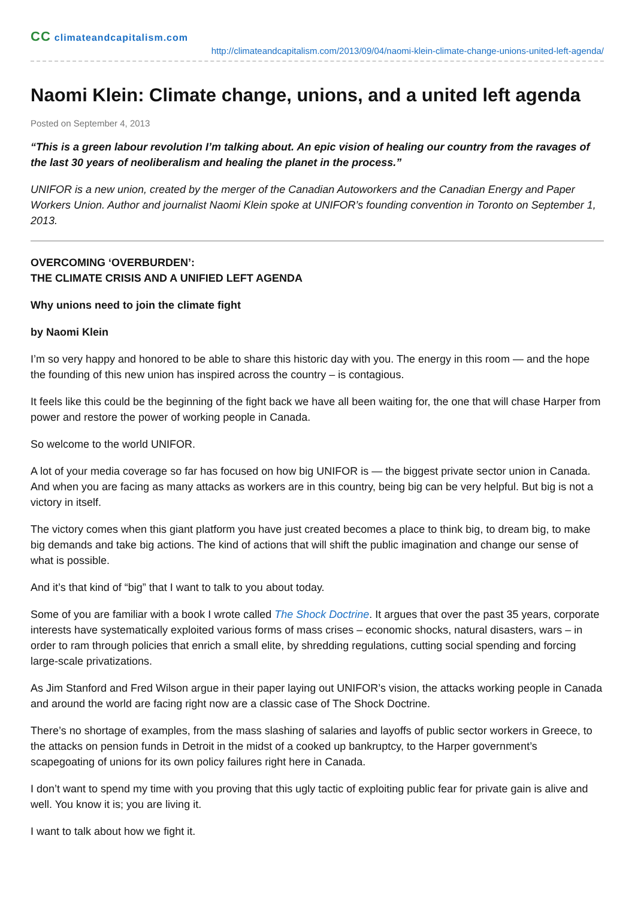CC climateandcapitalism.com
http://climateandcapitalism.com/2013/09/04/naomi-klein-climate-change-unions-united-left-agenda/
Naomi Klein: Climate change, unions, and a united left agenda
Posted on September 4, 2013
“This is a green labour revolution I’m talking about. An epic vision of healing our country from the ravages of the last 30 years of neoliberalism and healing the planet in the process.”
UNIFOR is a new union, created by the merger of the Canadian Autoworkers and the Canadian Energy and Paper Workers Union. Author and journalist Naomi Klein spoke at UNIFOR’s founding convention in Toronto on September 1, 2013.
OVERCOMING ‘OVERBURDEN’:
THE CLIMATE CRISIS AND A UNIFIED LEFT AGENDA
Why unions need to join the climate fight
by Naomi Klein
I’m so very happy and honored to be able to share this historic day with you. The energy in this room — and the hope the founding of this new union has inspired across the country – is contagious.
It feels like this could be the beginning of the fight back we have all been waiting for, the one that will chase Harper from power and restore the power of working people in Canada.
So welcome to the world UNIFOR.
A lot of your media coverage so far has focused on how big UNIFOR is — the biggest private sector union in Canada. And when you are facing as many attacks as workers are in this country, being big can be very helpful. But big is not a victory in itself.
The victory comes when this giant platform you have just created becomes a place to think big, to dream big, to make big demands and take big actions. The kind of actions that will shift the public imagination and change our sense of what is possible.
And it’s that kind of “big” that I want to talk to you about today.
Some of you are familiar with a book I wrote called The Shock Doctrine. It argues that over the past 35 years, corporate interests have systematically exploited various forms of mass crises – economic shocks, natural disasters, wars – in order to ram through policies that enrich a small elite, by shredding regulations, cutting social spending and forcing large-scale privatizations.
As Jim Stanford and Fred Wilson argue in their paper laying out UNIFOR’s vision, the attacks working people in Canada and around the world are facing right now are a classic case of The Shock Doctrine.
There’s no shortage of examples, from the mass slashing of salaries and layoffs of public sector workers in Greece, to the attacks on pension funds in Detroit in the midst of a cooked up bankruptcy, to the Harper government’s scapegoating of unions for its own policy failures right here in Canada.
I don’t want to spend my time with you proving that this ugly tactic of exploiting public fear for private gain is alive and well. You know it is; you are living it.
I want to talk about how we fight it.